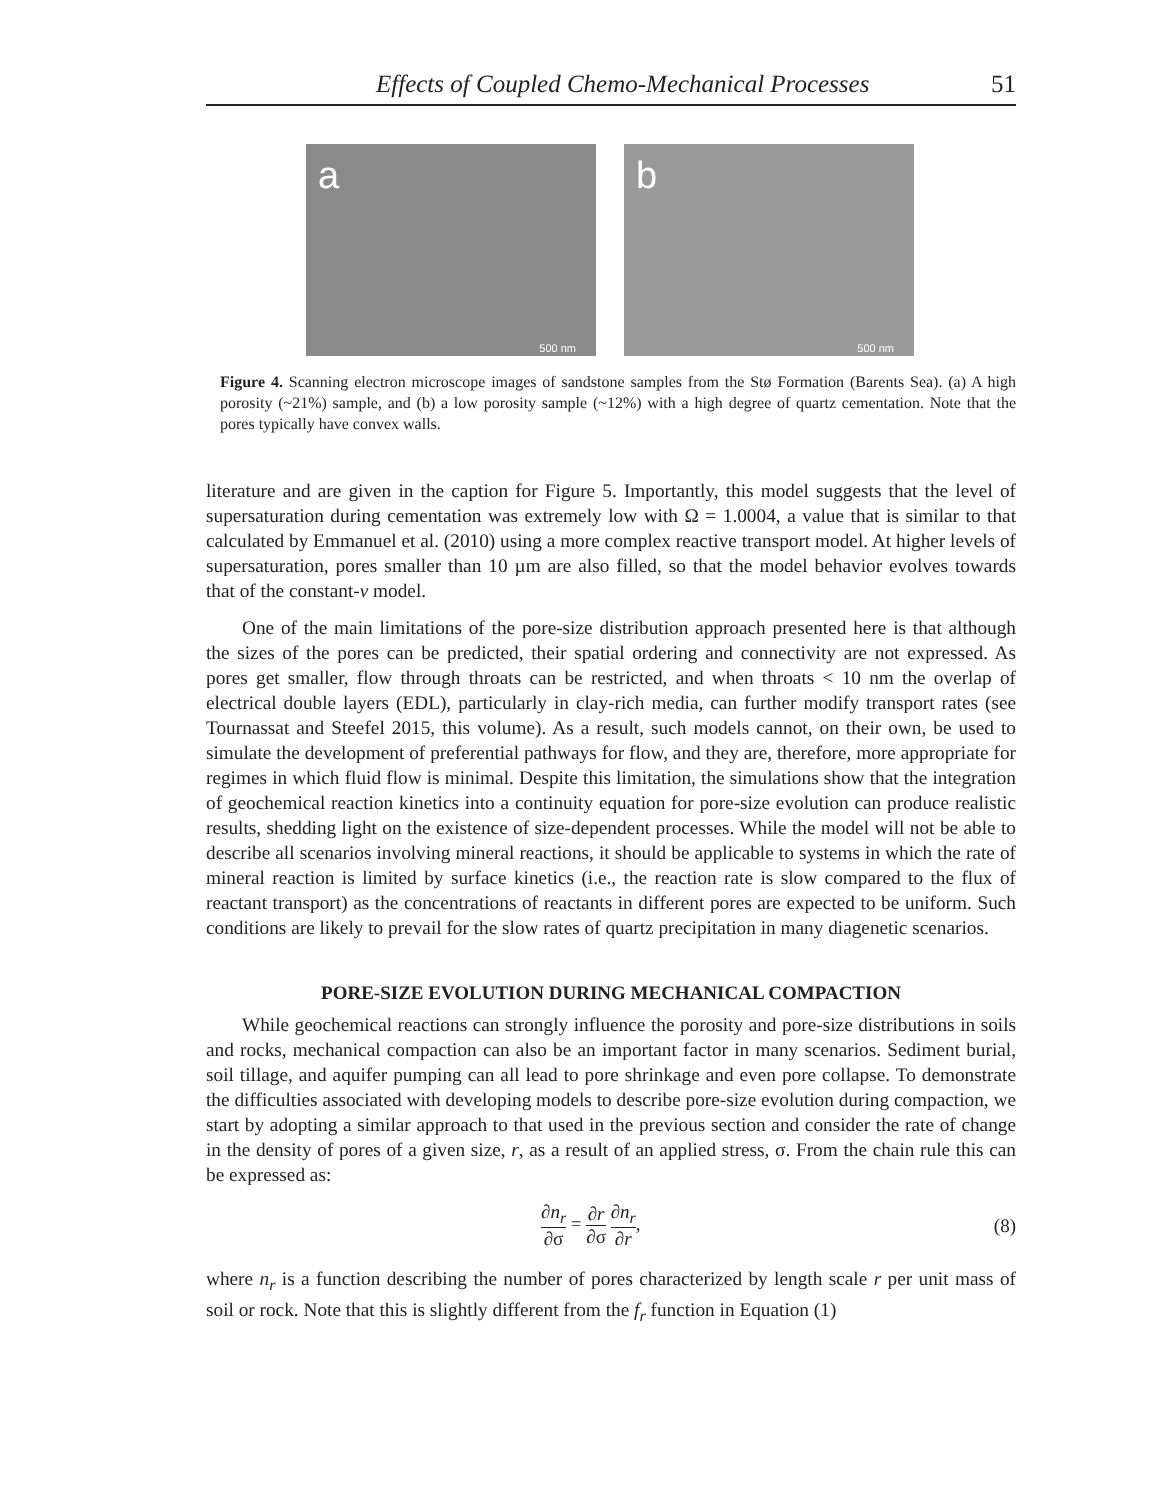Effects of Coupled Chemo-Mechanical Processes 51
a
500 nm
b
500 nm
Figure 4. Scanning electron microscope images of sandstone samples from the Stø Formation (Barents Sea). (a) A high porosity (~21%) sample, and (b) a low porosity sample (~12%) with a high degree of quartz cementation. Note that the pores typically have convex walls.
literature and are given in the caption for Figure 5. Importantly, this model suggests that the level of supersaturation during cementation was extremely low with Ω = 1.0004, a value that is similar to that calculated by Emmanuel et al. (2010) using a more complex reactive transport model. At higher levels of supersaturation, pores smaller than 10 µm are also filled, so that the model behavior evolves towards that of the constant-v model.
One of the main limitations of the pore-size distribution approach presented here is that although the sizes of the pores can be predicted, their spatial ordering and connectivity are not expressed. As pores get smaller, flow through throats can be restricted, and when throats < 10 nm the overlap of electrical double layers (EDL), particularly in clay-rich media, can further modify transport rates (see Tournassat and Steefel 2015, this volume). As a result, such models cannot, on their own, be used to simulate the development of preferential pathways for flow, and they are, therefore, more appropriate for regimes in which fluid flow is minimal. Despite this limitation, the simulations show that the integration of geochemical reaction kinetics into a continuity equation for pore-size evolution can produce realistic results, shedding light on the existence of size-dependent processes. While the model will not be able to describe all scenarios involving mineral reactions, it should be applicable to systems in which the rate of mineral reaction is limited by surface kinetics (i.e., the reaction rate is slow compared to the flux of reactant transport) as the concentrations of reactants in different pores are expected to be uniform. Such conditions are likely to prevail for the slow rates of quartz precipitation in many diagenetic scenarios.
PORE-SIZE EVOLUTION DURING MECHANICAL COMPACTION
While geochemical reactions can strongly influence the porosity and pore-size distributions in soils and rocks, mechanical compaction can also be an important factor in many scenarios. Sediment burial, soil tillage, and aquifer pumping can all lead to pore shrinkage and even pore collapse. To demonstrate the difficulties associated with developing models to describe pore-size evolution during compaction, we start by adopting a similar approach to that used in the previous section and consider the rate of change in the density of pores of a given size, r, as a result of an applied stress, σ. From the chain rule this can be expressed as:
∂n<sub>r</sub> ∂σ = ∂r ∂σ ∂n<sub>r</sub> ∂r, (8)
where n<sub>r</sub> is a function describing the number of pores characterized by length scale r per unit mass of soil or rock. Note that this is slightly different from the f<sub>r</sub> function in Equation (1)